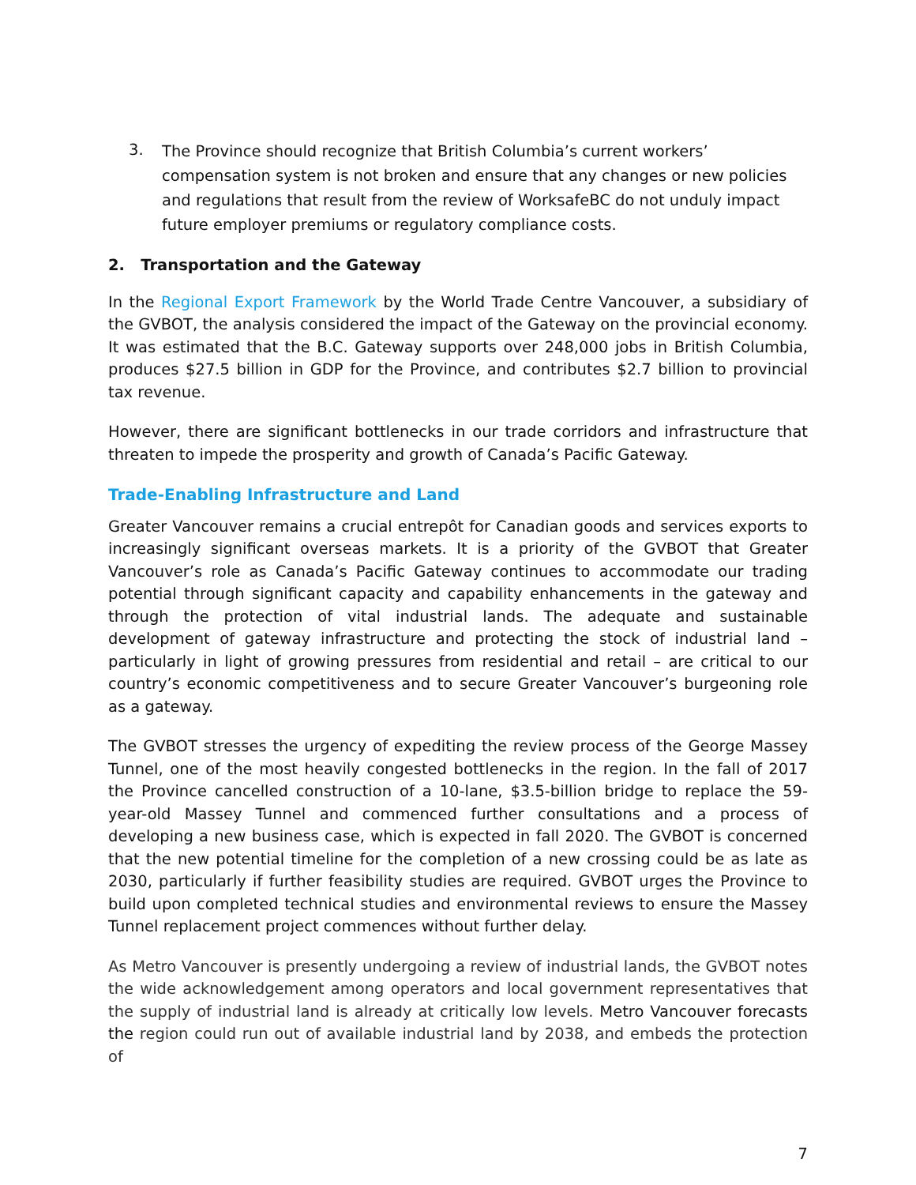3. The Province should recognize that British Columbia’s current workers’ compensation system is not broken and ensure that any changes or new policies and regulations that result from the review of WorksafeBC do not unduly impact future employer premiums or regulatory compliance costs.
2. Transportation and the Gateway
In the Regional Export Framework by the World Trade Centre Vancouver, a subsidiary of the GVBOT, the analysis considered the impact of the Gateway on the provincial economy. It was estimated that the B.C. Gateway supports over 248,000 jobs in British Columbia, produces $27.5 billion in GDP for the Province, and contributes $2.7 billion to provincial tax revenue.
However, there are significant bottlenecks in our trade corridors and infrastructure that threaten to impede the prosperity and growth of Canada’s Pacific Gateway.
Trade-Enabling Infrastructure and Land
Greater Vancouver remains a crucial entrepôt for Canadian goods and services exports to increasingly significant overseas markets. It is a priority of the GVBOT that Greater Vancouver’s role as Canada’s Pacific Gateway continues to accommodate our trading potential through significant capacity and capability enhancements in the gateway and through the protection of vital industrial lands. The adequate and sustainable development of gateway infrastructure and protecting the stock of industrial land – particularly in light of growing pressures from residential and retail – are critical to our country’s economic competitiveness and to secure Greater Vancouver’s burgeoning role as a gateway.
The GVBOT stresses the urgency of expediting the review process of the George Massey Tunnel, one of the most heavily congested bottlenecks in the region. In the fall of 2017 the Province cancelled construction of a 10-lane, $3.5-billion bridge to replace the 59-year-old Massey Tunnel and commenced further consultations and a process of developing a new business case, which is expected in fall 2020. The GVBOT is concerned that the new potential timeline for the completion of a new crossing could be as late as 2030, particularly if further feasibility studies are required. GVBOT urges the Province to build upon completed technical studies and environmental reviews to ensure the Massey Tunnel replacement project commences without further delay.
As Metro Vancouver is presently undergoing a review of industrial lands, the GVBOT notes the wide acknowledgement among operators and local government representatives that the supply of industrial land is already at critically low levels. Metro Vancouver forecasts the region could run out of available industrial land by 2038, and embeds the protection of
7